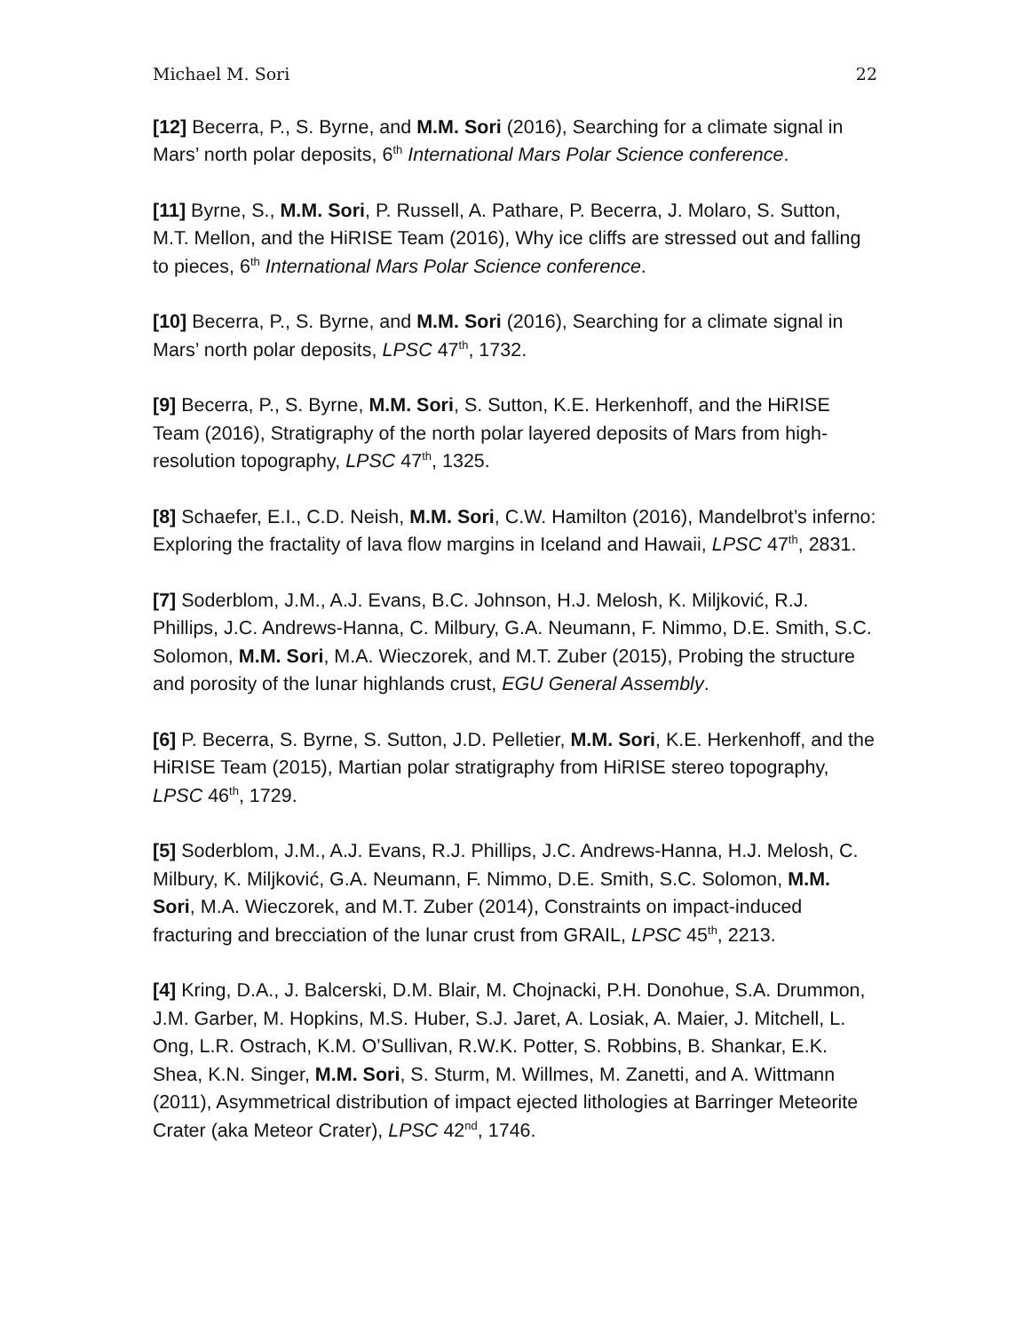Michael M. Sori 22
[12] Becerra, P., S. Byrne, and M.M. Sori (2016), Searching for a climate signal in Mars’ north polar deposits, 6<sup>th</sup> International Mars Polar Science conference.
[11] Byrne, S., M.M. Sori, P. Russell, A. Pathare, P. Becerra, J. Molaro, S. Sutton, M.T. Mellon, and the HiRISE Team (2016), Why ice cliffs are stressed out and falling to pieces, 6<sup>th</sup> International Mars Polar Science conference.
[10] Becerra, P., S. Byrne, and M.M. Sori (2016), Searching for a climate signal in Mars’ north polar deposits, LPSC 47<sup>th</sup>, 1732.
[9] Becerra, P., S. Byrne, M.M. Sori, S. Sutton, K.E. Herkenhoff, and the HiRISE Team (2016), Stratigraphy of the north polar layered deposits of Mars from high-resolution topography, LPSC 47<sup>th</sup>, 1325.
[8] Schaefer, E.I., C.D. Neish, M.M. Sori, C.W. Hamilton (2016), Mandelbrot’s inferno: Exploring the fractality of lava flow margins in Iceland and Hawaii, LPSC 47<sup>th</sup>, 2831.
[7] Soderblom, J.M., A.J. Evans, B.C. Johnson, H.J. Melosh, K. Miljković, R.J. Phillips, J.C. Andrews-Hanna, C. Milbury, G.A. Neumann, F. Nimmo, D.E. Smith, S.C. Solomon, M.M. Sori, M.A. Wieczorek, and M.T. Zuber (2015), Probing the structure and porosity of the lunar highlands crust, EGU General Assembly.
[6] P. Becerra, S. Byrne, S. Sutton, J.D. Pelletier, M.M. Sori, K.E. Herkenhoff, and the HiRISE Team (2015), Martian polar stratigraphy from HiRISE stereo topography, LPSC 46<sup>th</sup>, 1729.
[5] Soderblom, J.M., A.J. Evans, R.J. Phillips, J.C. Andrews-Hanna, H.J. Melosh, C. Milbury, K. Miljković, G.A. Neumann, F. Nimmo, D.E. Smith, S.C. Solomon, M.M. Sori, M.A. Wieczorek, and M.T. Zuber (2014), Constraints on impact-induced fracturing and brecciation of the lunar crust from GRAIL, LPSC 45<sup>th</sup>, 2213.
[4] Kring, D.A., J. Balcerski, D.M. Blair, M. Chojnacki, P.H. Donohue, S.A. Drummon, J.M. Garber, M. Hopkins, M.S. Huber, S.J. Jaret, A. Losiak, A. Maier, J. Mitchell, L. Ong, L.R. Ostrach, K.M. O’Sullivan, R.W.K. Potter, S. Robbins, B. Shankar, E.K. Shea, K.N. Singer, M.M. Sori, S. Sturm, M. Willmes, M. Zanetti, and A. Wittmann (2011), Asymmetrical distribution of impact ejected lithologies at Barringer Meteorite Crater (aka Meteor Crater), LPSC 42<sup>nd</sup>, 1746.